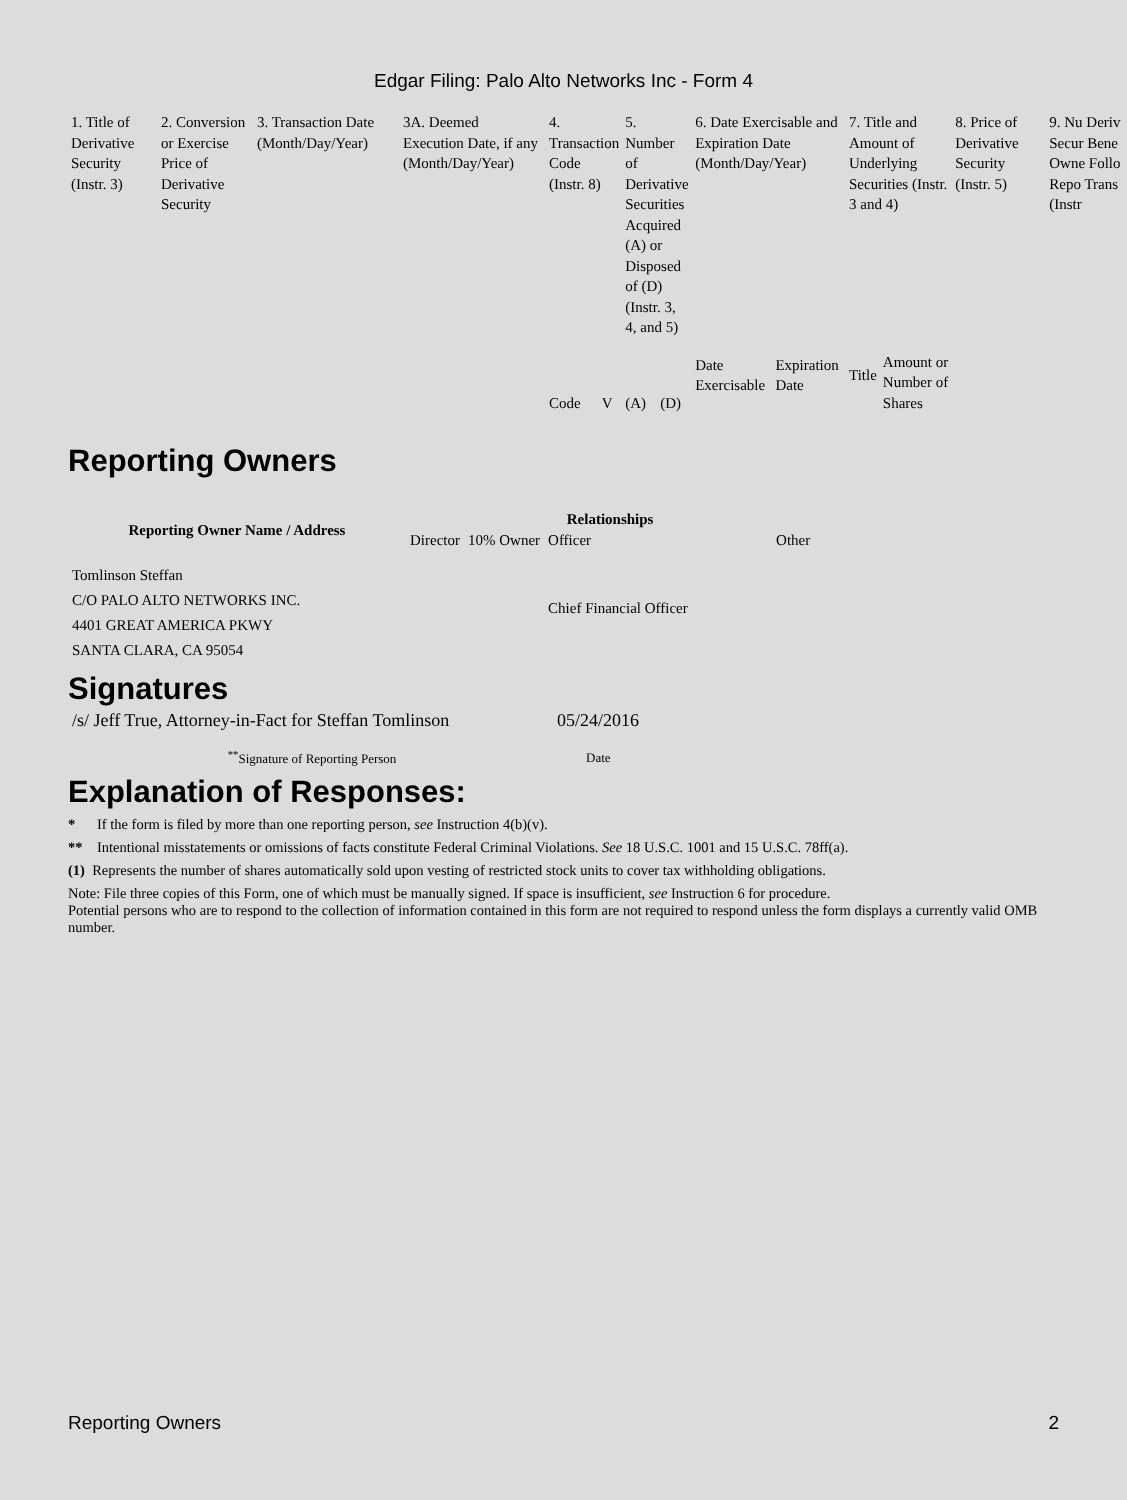Edgar Filing: Palo Alto Networks Inc - Form 4
| 1. Title of Derivative Security (Instr. 3) | 2. Conversion or Exercise Price of Derivative Security | 3. Transaction Date (Month/Day/Year) | 3A. Deemed Execution Date, if any (Month/Day/Year) | 4. Transaction Code (Instr. 8) | | 5. Number of Derivative Securities Acquired (A) or Disposed of (D) (Instr. 3, 4, and 5) | | 6. Date Exercisable and Expiration Date (Month/Day/Year) | | 7. Title and Amount of Underlying Securities (Instr. 3 and 4) | | 8. Price of Derivative Security (Instr. 5) | 9. Nu Deriv Secur Bene Owne Follo Repo Trans (Instr |
| | | | | Code | V | (A) | (D) | Date Exercisable | Expiration Date | Title | Amount or Number of Shares | | |
Reporting Owners
| Reporting Owner Name / Address | Relationships | | | |
| --- | --- | --- | --- | --- |
| | Director | 10% Owner | Officer | Other |
| Tomlinson Steffan C/O PALO ALTO NETWORKS INC. 4401 GREAT AMERICA PKWY SANTA CLARA, CA 95054 | | | Chief Financial Officer | |
Signatures
| /s/ Jeff True, Attorney-in-Fact for Steffan Tomlinson | 05/24/2016 |
| <sup>**</sup> Signature of Reporting Person | Date |
Explanation of Responses:
* If the form is filed by more than one reporting person, see Instruction 4(b)(v).
** Intentional misstatements or omissions of facts constitute Federal Criminal Violations. See 18 U.S.C. 1001 and 15 U.S.C. 78ff(a).
(1) Represents the number of shares automatically sold upon vesting of restricted stock units to cover tax withholding obligations.
Note: File three copies of this Form, one of which must be manually signed. If space is insufficient, see Instruction 6 for procedure.
Potential persons who are to respond to the collection of information contained in this form are not required to respond unless the form displays a currently valid OMB number.
Reporting Owners 2